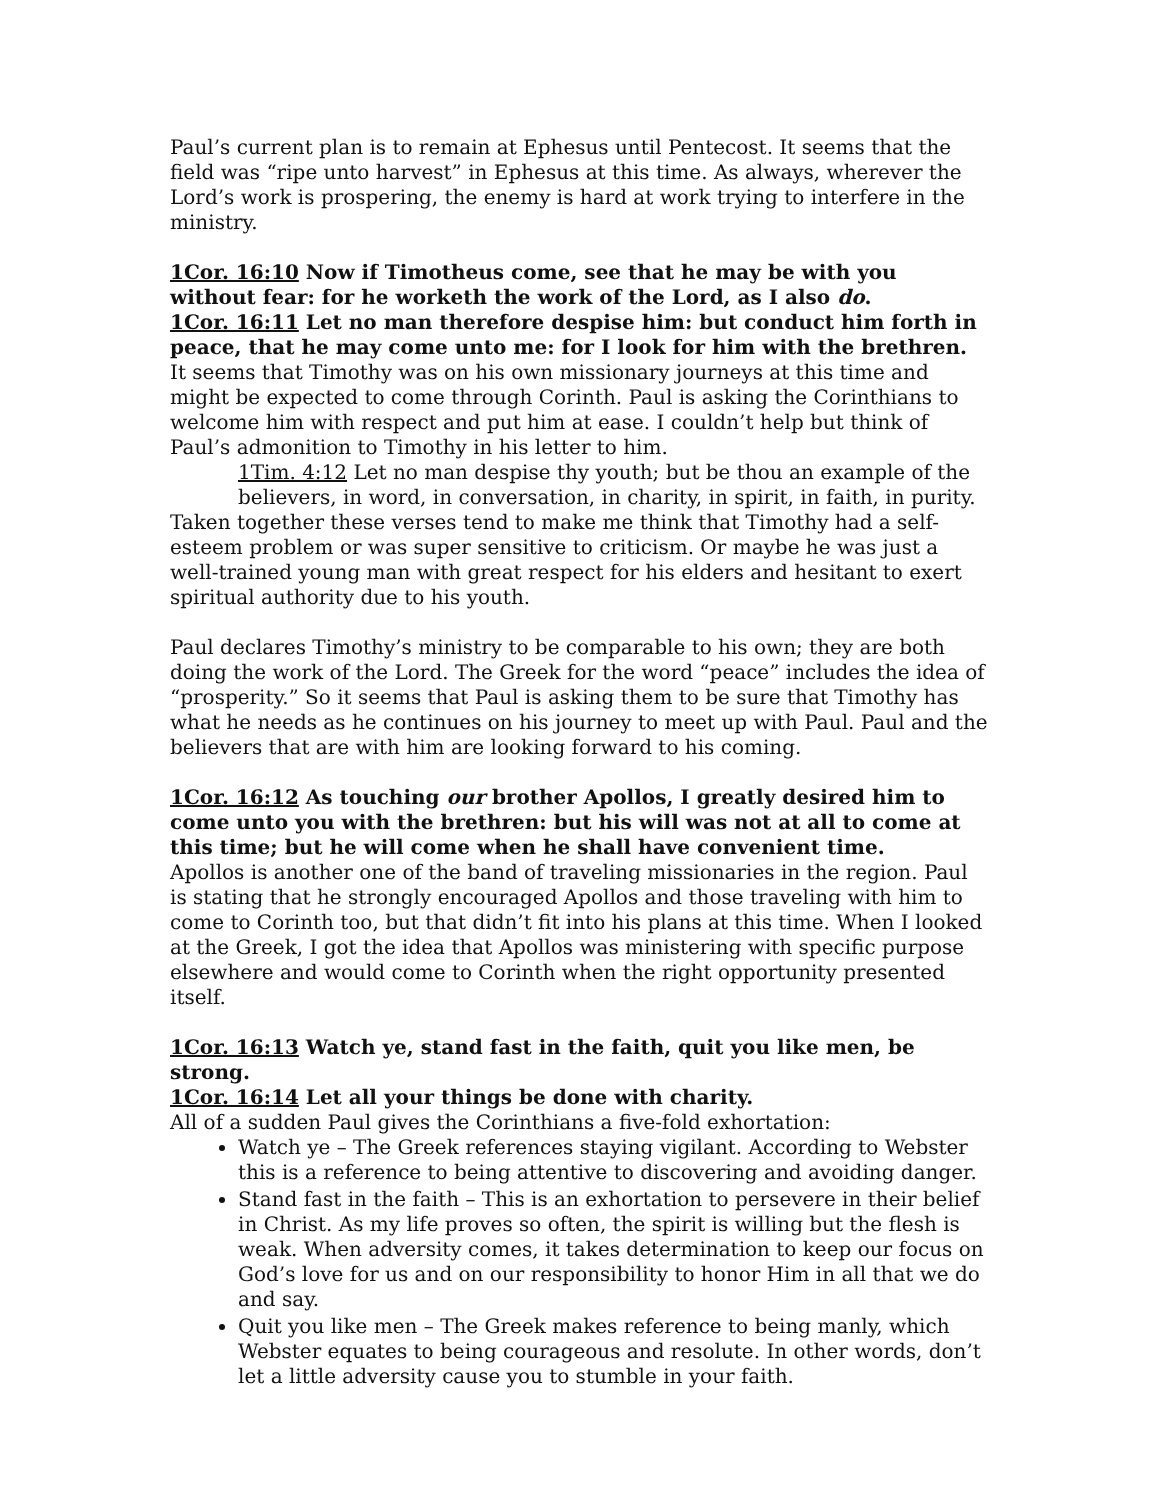Paul’s current plan is to remain at Ephesus until Pentecost. It seems that the field was “ripe unto harvest” in Ephesus at this time. As always, wherever the Lord’s work is prospering, the enemy is hard at work trying to interfere in the ministry.
1Cor. 16:10 Now if Timotheus come, see that he may be with you without fear: for he worketh the work of the Lord, as I also do.
1Cor. 16:11 Let no man therefore despise him: but conduct him forth in peace, that he may come unto me: for I look for him with the brethren.
It seems that Timothy was on his own missionary journeys at this time and might be expected to come through Corinth. Paul is asking the Corinthians to welcome him with respect and put him at ease. I couldn’t help but think of Paul’s admonition to Timothy in his letter to him.
1Tim. 4:12 Let no man despise thy youth; but be thou an example of the believers, in word, in conversation, in charity, in spirit, in faith, in purity.
Taken together these verses tend to make me think that Timothy had a self-esteem problem or was super sensitive to criticism. Or maybe he was just a well-trained young man with great respect for his elders and hesitant to exert spiritual authority due to his youth.
Paul declares Timothy’s ministry to be comparable to his own; they are both doing the work of the Lord. The Greek for the word “peace” includes the idea of “prosperity.” So it seems that Paul is asking them to be sure that Timothy has what he needs as he continues on his journey to meet up with Paul. Paul and the believers that are with him are looking forward to his coming.
1Cor. 16:12 As touching our brother Apollos, I greatly desired him to come unto you with the brethren: but his will was not at all to come at this time; but he will come when he shall have convenient time.
Apollos is another one of the band of traveling missionaries in the region. Paul is stating that he strongly encouraged Apollos and those traveling with him to come to Corinth too, but that didn’t fit into his plans at this time. When I looked at the Greek, I got the idea that Apollos was ministering with specific purpose elsewhere and would come to Corinth when the right opportunity presented itself.
1Cor. 16:13 Watch ye, stand fast in the faith, quit you like men, be strong.
1Cor. 16:14 Let all your things be done with charity.
All of a sudden Paul gives the Corinthians a five-fold exhortation:
Watch ye – The Greek references staying vigilant. According to Webster this is a reference to being attentive to discovering and avoiding danger.
Stand fast in the faith – This is an exhortation to persevere in their belief in Christ. As my life proves so often, the spirit is willing but the flesh is weak. When adversity comes, it takes determination to keep our focus on God’s love for us and on our responsibility to honor Him in all that we do and say.
Quit you like men – The Greek makes reference to being manly, which Webster equates to being courageous and resolute. In other words, don’t let a little adversity cause you to stumble in your faith.